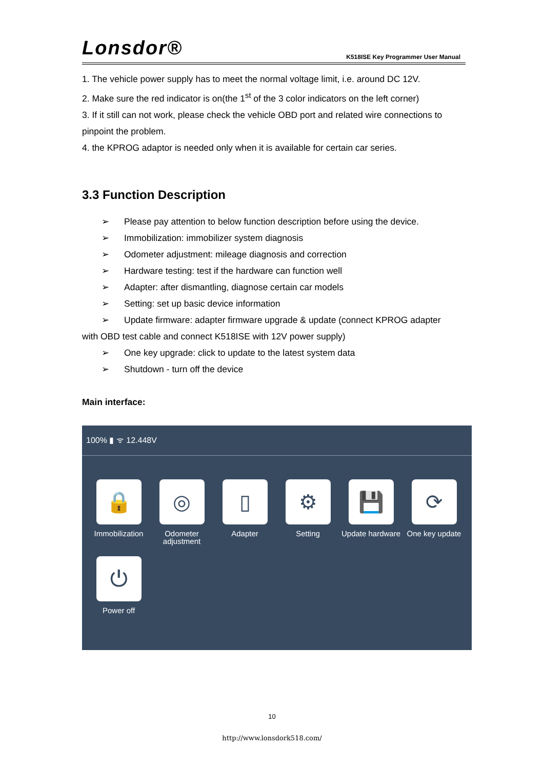Lonsdor®
K518ISE Key Programmer User Manual
1. The vehicle power supply has to meet the normal voltage limit, i.e. around DC 12V.
2. Make sure the red indicator is on(the 1<sup>st</sup> of the 3 color indicators on the left corner)
3. If it still can not work, please check the vehicle OBD port and related wire connections to pinpoint the problem.
4. the KPROG adaptor is needed only when it is available for certain car series.
3.3 Function Description
➢ Please pay attention to below function description before using the device.
➢ Immobilization: immobilizer system diagnosis
➢ Odometer adjustment: mileage diagnosis and correction
➢ Hardware testing: test if the hardware can function well
➢ Adapter: after dismantling, diagnose certain car models
➢ Setting: set up basic device information
➢ Update firmware: adapter firmware upgrade & update (connect KPROG adapter
with OBD test cable and connect K518ISE with 12V power supply)
➢ One key upgrade: click to update to the latest system data
➢ Shutdown - turn off the device
Main interface:
100% ▮ ᯤ 12.448V
🔒
Immobilization
◎
Odometer adjustment
▯
Adapter
⚙
Setting
💾
Update hardware
⟳
One key update
⏻
Power off
10
http://www.lonsdork518.com/